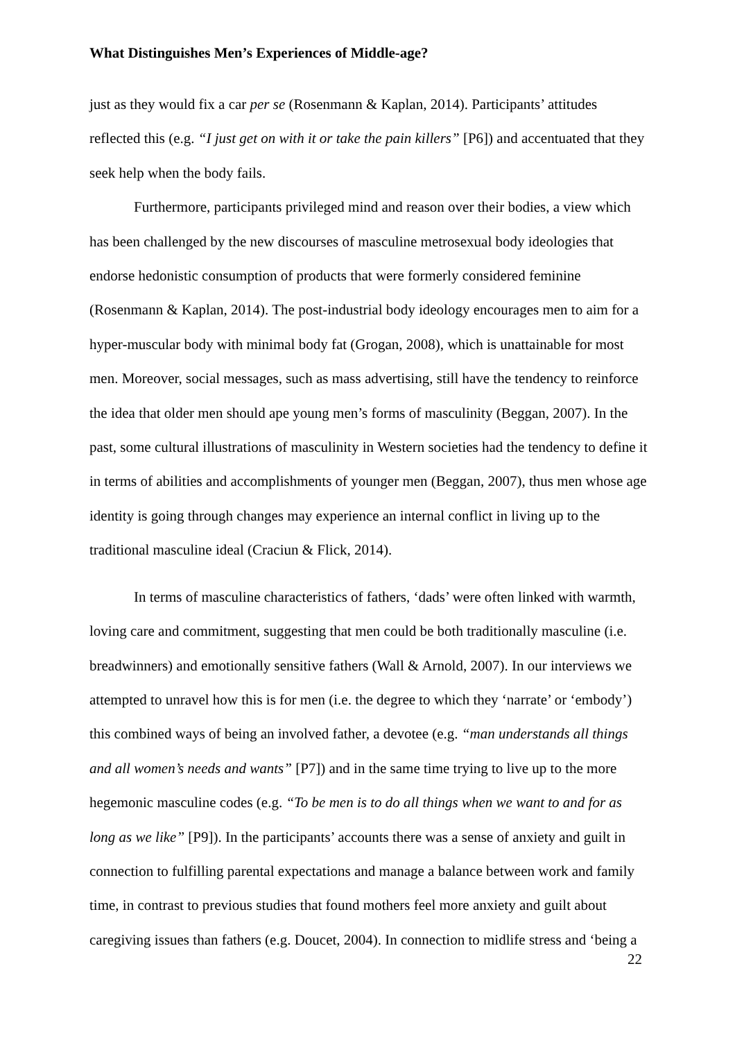What Distinguishes Men’s Experiences of Middle-age?
just as they would fix a car per se (Rosenmann & Kaplan, 2014). Participants’ attitudes reflected this (e.g. “I just get on with it or take the pain killers” [P6]) and accentuated that they seek help when the body fails.
Furthermore, participants privileged mind and reason over their bodies, a view which has been challenged by the new discourses of masculine metrosexual body ideologies that endorse hedonistic consumption of products that were formerly considered feminine (Rosenmann & Kaplan, 2014). The post-industrial body ideology encourages men to aim for a hyper-muscular body with minimal body fat (Grogan, 2008), which is unattainable for most men. Moreover, social messages, such as mass advertising, still have the tendency to reinforce the idea that older men should ape young men’s forms of masculinity (Beggan, 2007). In the past, some cultural illustrations of masculinity in Western societies had the tendency to define it in terms of abilities and accomplishments of younger men (Beggan, 2007), thus men whose age identity is going through changes may experience an internal conflict in living up to the traditional masculine ideal (Craciun & Flick, 2014).
In terms of masculine characteristics of fathers, ‘dads’ were often linked with warmth, loving care and commitment, suggesting that men could be both traditionally masculine (i.e. breadwinners) and emotionally sensitive fathers (Wall & Arnold, 2007). In our interviews we attempted to unravel how this is for men (i.e. the degree to which they ‘narrate’ or ‘embody’) this combined ways of being an involved father, a devotee (e.g. “man understands all things and all women’s needs and wants” [P7]) and in the same time trying to live up to the more hegemonic masculine codes (e.g. “To be men is to do all things when we want to and for as long as we like” [P9]). In the participants’ accounts there was a sense of anxiety and guilt in connection to fulfilling parental expectations and manage a balance between work and family time, in contrast to previous studies that found mothers feel more anxiety and guilt about caregiving issues than fathers (e.g. Doucet, 2004). In connection to midlife stress and ‘being a
22